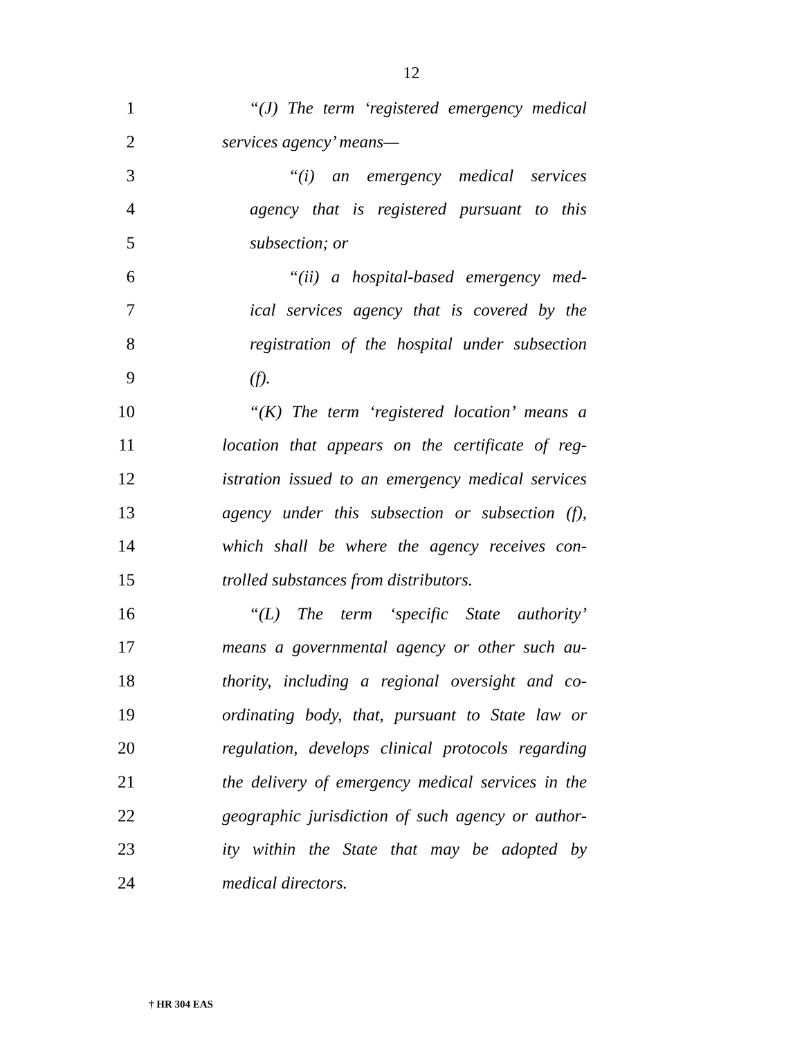12
1 “(J) The term ‘registered emergency medical
2 services agency’ means—
3 “(i) an emergency medical services
4 agency that is registered pursuant to this
5 subsection; or
6 “(ii) a hospital-based emergency med-
7 ical services agency that is covered by the
8 registration of the hospital under subsection
9 (f).
10 “(K) The term ‘registered location’ means a
11 location that appears on the certificate of reg-
12 istration issued to an emergency medical services
13 agency under this subsection or subsection (f),
14 which shall be where the agency receives con-
15 trolled substances from distributors.
16 “(L) The term ‘specific State authority’
17 means a governmental agency or other such au-
18 thority, including a regional oversight and co-
19 ordinating body, that, pursuant to State law or
20 regulation, develops clinical protocols regarding
21 the delivery of emergency medical services in the
22 geographic jurisdiction of such agency or author-
23 ity within the State that may be adopted by
24 medical directors.
† HR 304 EAS